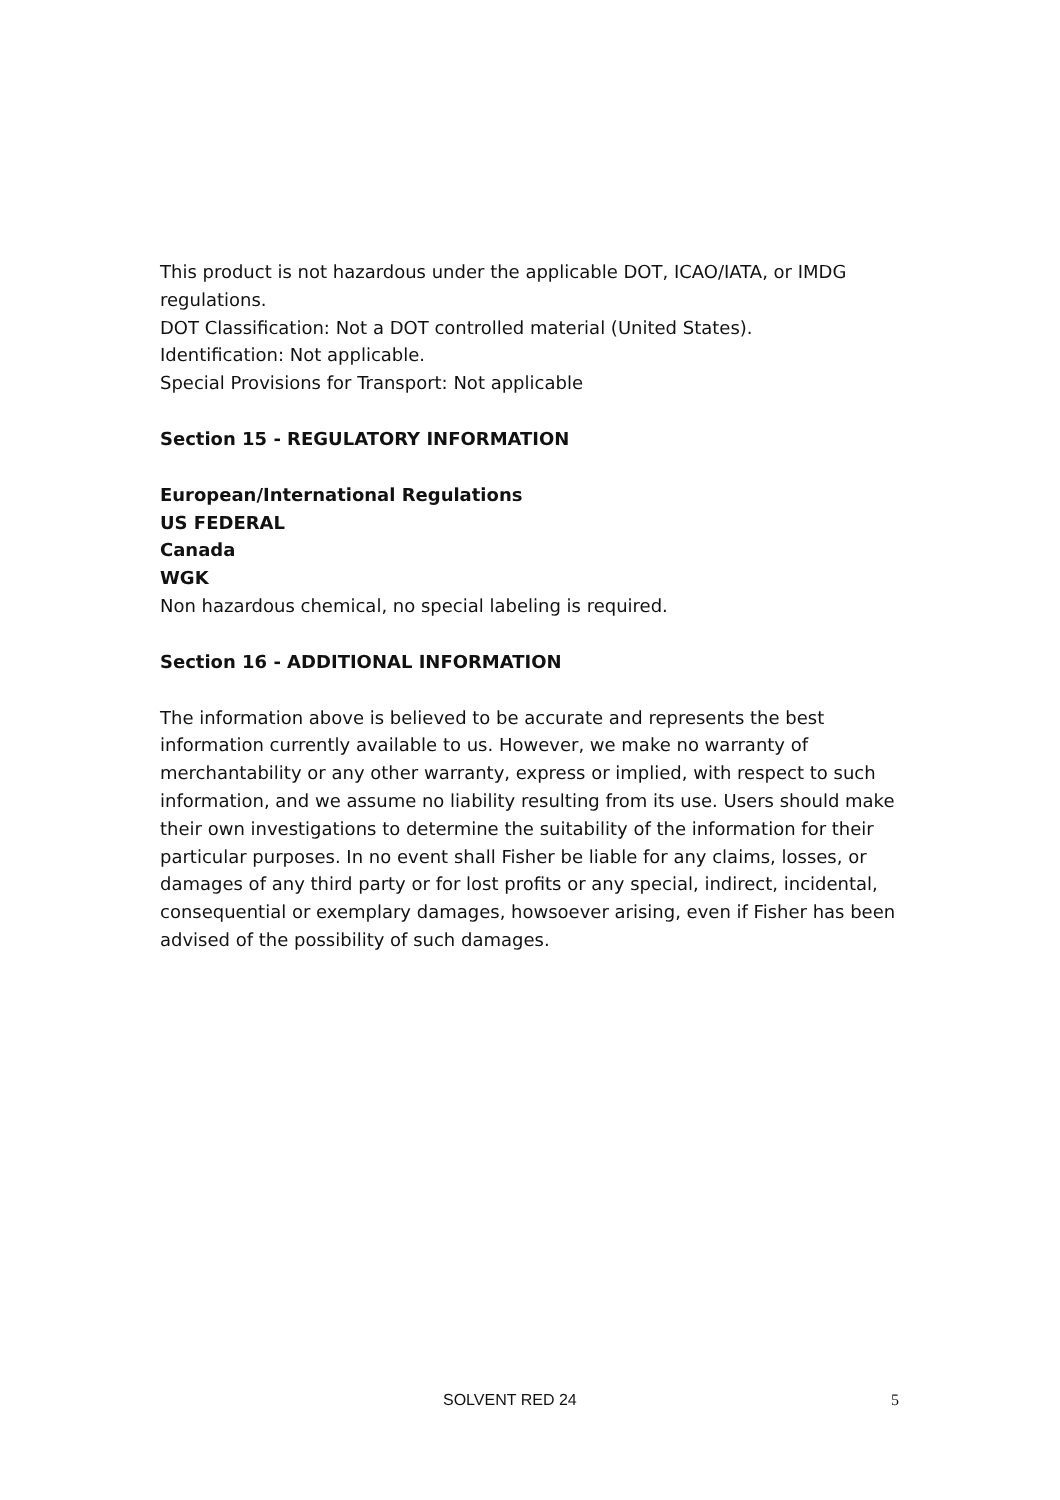This product is not hazardous under the applicable DOT, ICAO/IATA, or IMDG regulations.
DOT Classification: Not a DOT controlled material (United States).
Identification: Not applicable.
Special Provisions for Transport: Not applicable
Section 15 - REGULATORY INFORMATION
European/International Regulations
US FEDERAL
Canada
WGK
Non hazardous chemical, no special labeling is required.
Section 16 - ADDITIONAL INFORMATION
The information above is believed to be accurate and represents the best information currently available to us. However, we make no warranty of merchantability or any other warranty, express or implied, with respect to such information, and we assume no liability resulting from its use. Users should make their own investigations to determine the suitability of the information for their particular purposes. In no event shall Fisher be liable for any claims, losses, or damages of any third party or for lost profits or any special, indirect, incidental, consequential or exemplary damages, howsoever arising, even if Fisher has been advised of the possibility of such damages.
SOLVENT RED 24 5